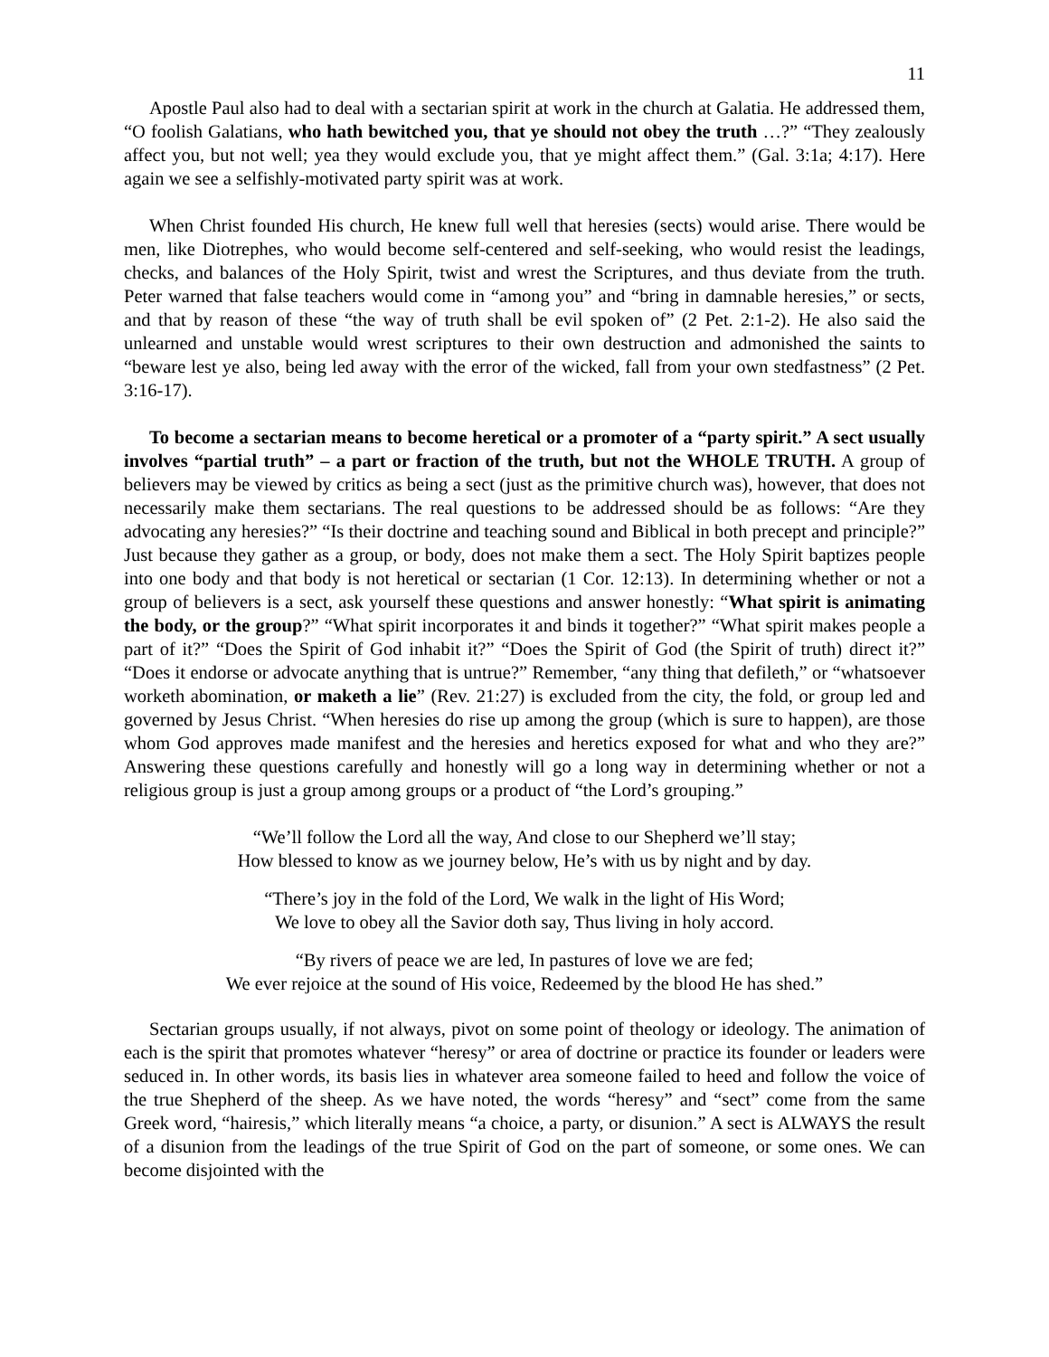11
Apostle Paul also had to deal with a sectarian spirit at work in the church at Galatia. He addressed them, “O foolish Galatians, who hath bewitched you, that ye should not obey the truth …?” “They zealously affect you, but not well; yea they would exclude you, that ye might affect them.” (Gal. 3:1a; 4:17). Here again we see a selfishly-motivated party spirit was at work.
When Christ founded His church, He knew full well that heresies (sects) would arise. There would be men, like Diotrephes, who would become self-centered and self-seeking, who would resist the leadings, checks, and balances of the Holy Spirit, twist and wrest the Scriptures, and thus deviate from the truth. Peter warned that false teachers would come in “among you” and “bring in damnable heresies,” or sects, and that by reason of these “the way of truth shall be evil spoken of” (2 Pet. 2:1-2). He also said the unlearned and unstable would wrest scriptures to their own destruction and admonished the saints to “beware lest ye also, being led away with the error of the wicked, fall from your own stedfastness” (2 Pet. 3:16-17).
To become a sectarian means to become heretical or a promoter of a “party spirit.” A sect usually involves “partial truth” – a part or fraction of the truth, but not the WHOLE TRUTH. A group of believers may be viewed by critics as being a sect (just as the primitive church was), however, that does not necessarily make them sectarians. The real questions to be addressed should be as follows: “Are they advocating any heresies?” “Is their doctrine and teaching sound and Biblical in both precept and principle?” Just because they gather as a group, or body, does not make them a sect. The Holy Spirit baptizes people into one body and that body is not heretical or sectarian (1 Cor. 12:13). In determining whether or not a group of believers is a sect, ask yourself these questions and answer honestly: “What spirit is animating the body, or the group?” “What spirit incorporates it and binds it together?” “What spirit makes people a part of it?” “Does the Spirit of God inhabit it?” “Does the Spirit of God (the Spirit of truth) direct it?” “Does it endorse or advocate anything that is untrue?” Remember, “any thing that defileth,” or “whatsoever worketh abomination, or maketh a lie” (Rev. 21:27) is excluded from the city, the fold, or group led and governed by Jesus Christ. “When heresies do rise up among the group (which is sure to happen), are those whom God approves made manifest and the heresies and heretics exposed for what and who they are?” Answering these questions carefully and honestly will go a long way in determining whether or not a religious group is just a group among groups or a product of “the Lord’s grouping.”
“We’ll follow the Lord all the way, And close to our Shepherd we’ll stay;
How blessed to know as we journey below, He’s with us by night and by day.
“There’s joy in the fold of the Lord, We walk in the light of His Word;
We love to obey all the Savior doth say, Thus living in holy accord.
“By rivers of peace we are led, In pastures of love we are fed;
We ever rejoice at the sound of His voice, Redeemed by the blood He has shed.”
Sectarian groups usually, if not always, pivot on some point of theology or ideology. The animation of each is the spirit that promotes whatever “heresy” or area of doctrine or practice its founder or leaders were seduced in. In other words, its basis lies in whatever area someone failed to heed and follow the voice of the true Shepherd of the sheep. As we have noted, the words “heresy” and “sect” come from the same Greek word, “hairesis,” which literally means “a choice, a party, or disunion.” A sect is ALWAYS the result of a disunion from the leadings of the true Spirit of God on the part of someone, or some ones. We can become disjointed with the